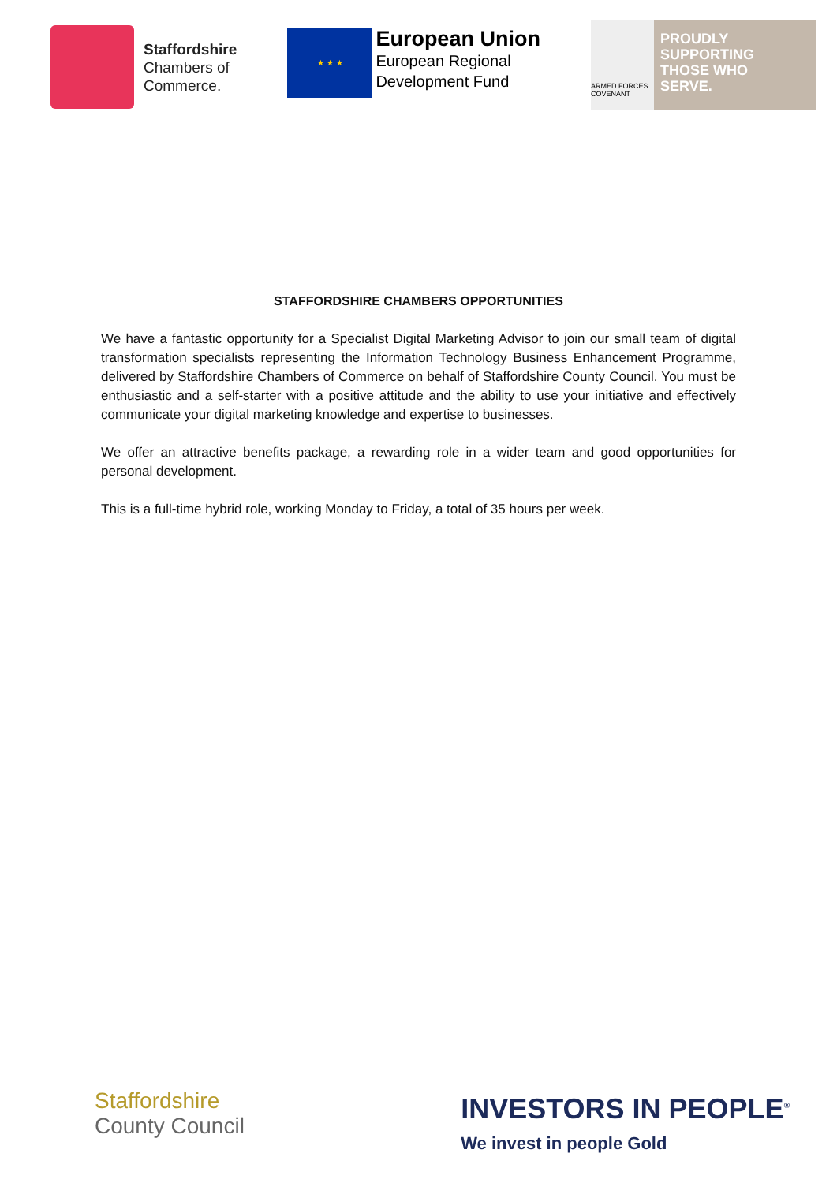Staffordshire
Chambers of
Commerce.
★ ★ ★
European Union
European Regional
Development Fund
ARMED FORCES COVENANT
PROUDLY
SUPPORTING
THOSE WHO
SERVE.
STAFFORDSHIRE CHAMBERS OPPORTUNITIES
We have a fantastic opportunity for a Specialist Digital Marketing Advisor to join our small team of digital transformation specialists representing the Information Technology Business Enhancement Programme, delivered by Staffordshire Chambers of Commerce on behalf of Staffordshire County Council. You must be enthusiastic and a self-starter with a positive attitude and the ability to use your initiative and effectively communicate your digital marketing knowledge and expertise to businesses.
We offer an attractive benefits package, a rewarding role in a wider team and good opportunities for personal development.
This is a full-time hybrid role, working Monday to Friday, a total of 35 hours per week.
Staffordshire
County Council
INVESTORS IN PEOPLE<sup>®</sup>
We invest in people Gold